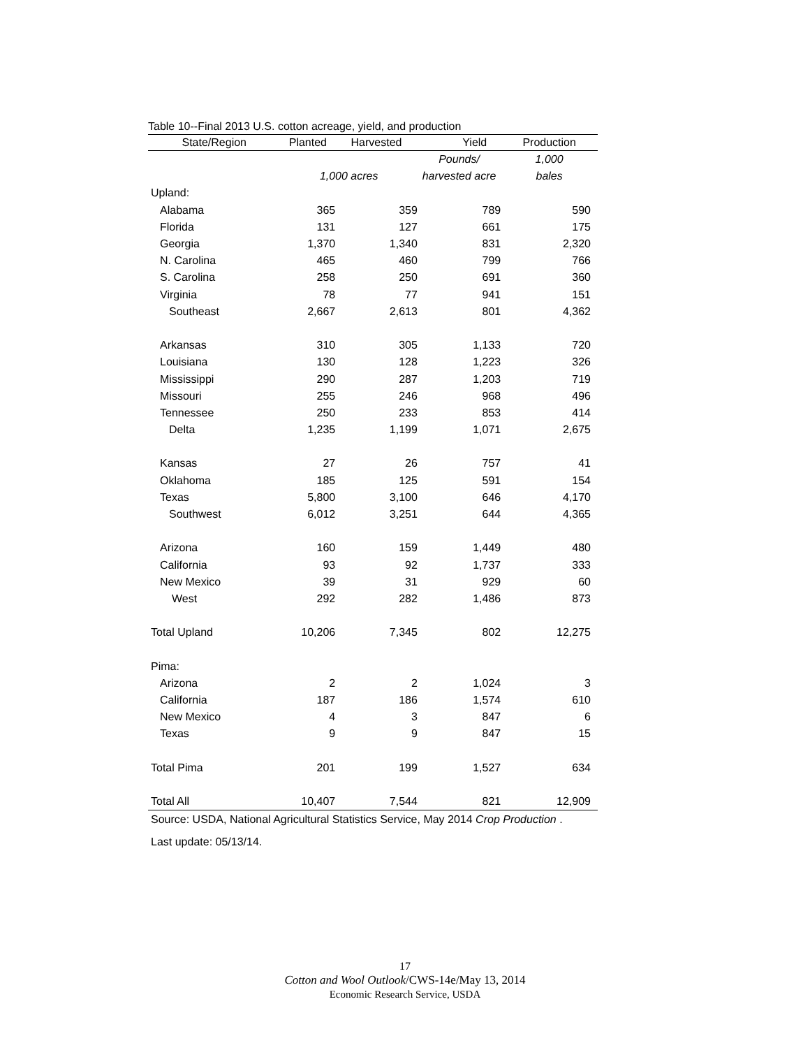Table 10--Final 2013 U.S. cotton acreage, yield, and production
| State/Region | Planted | Harvested | Yield | Production |
| --- | --- | --- | --- | --- |
| | | | Pounds/ | 1,000 |
| | 1,000 acres | | harvested acre | bales |
| Upland: | | | | |
| Alabama | 365 | 359 | 789 | 590 |
| Florida | 131 | 127 | 661 | 175 |
| Georgia | 1,370 | 1,340 | 831 | 2,320 |
| N. Carolina | 465 | 460 | 799 | 766 |
| S. Carolina | 258 | 250 | 691 | 360 |
| Virginia | 78 | 77 | 941 | 151 |
| Southeast | 2,667 | 2,613 | 801 | 4,362 |
| Arkansas | 310 | 305 | 1,133 | 720 |
| Louisiana | 130 | 128 | 1,223 | 326 |
| Mississippi | 290 | 287 | 1,203 | 719 |
| Missouri | 255 | 246 | 968 | 496 |
| Tennessee | 250 | 233 | 853 | 414 |
| Delta | 1,235 | 1,199 | 1,071 | 2,675 |
| Kansas | 27 | 26 | 757 | 41 |
| Oklahoma | 185 | 125 | 591 | 154 |
| Texas | 5,800 | 3,100 | 646 | 4,170 |
| Southwest | 6,012 | 3,251 | 644 | 4,365 |
| Arizona | 160 | 159 | 1,449 | 480 |
| California | 93 | 92 | 1,737 | 333 |
| New Mexico | 39 | 31 | 929 | 60 |
| West | 292 | 282 | 1,486 | 873 |
| Total Upland | 10,206 | 7,345 | 802 | 12,275 |
| Pima: | | | | |
| Arizona | 2 | 2 | 1,024 | 3 |
| California | 187 | 186 | 1,574 | 610 |
| New Mexico | 4 | 3 | 847 | 6 |
| Texas | 9 | 9 | 847 | 15 |
| Total Pima | 201 | 199 | 1,527 | 634 |
| Total All | 10,407 | 7,544 | 821 | 12,909 |
Source: USDA, National Agricultural Statistics Service, May 2014 Crop Production .
Last update: 05/13/14.
17
Cotton and Wool Outlook/CWS-14e/May 13, 2014
Economic Research Service, USDA